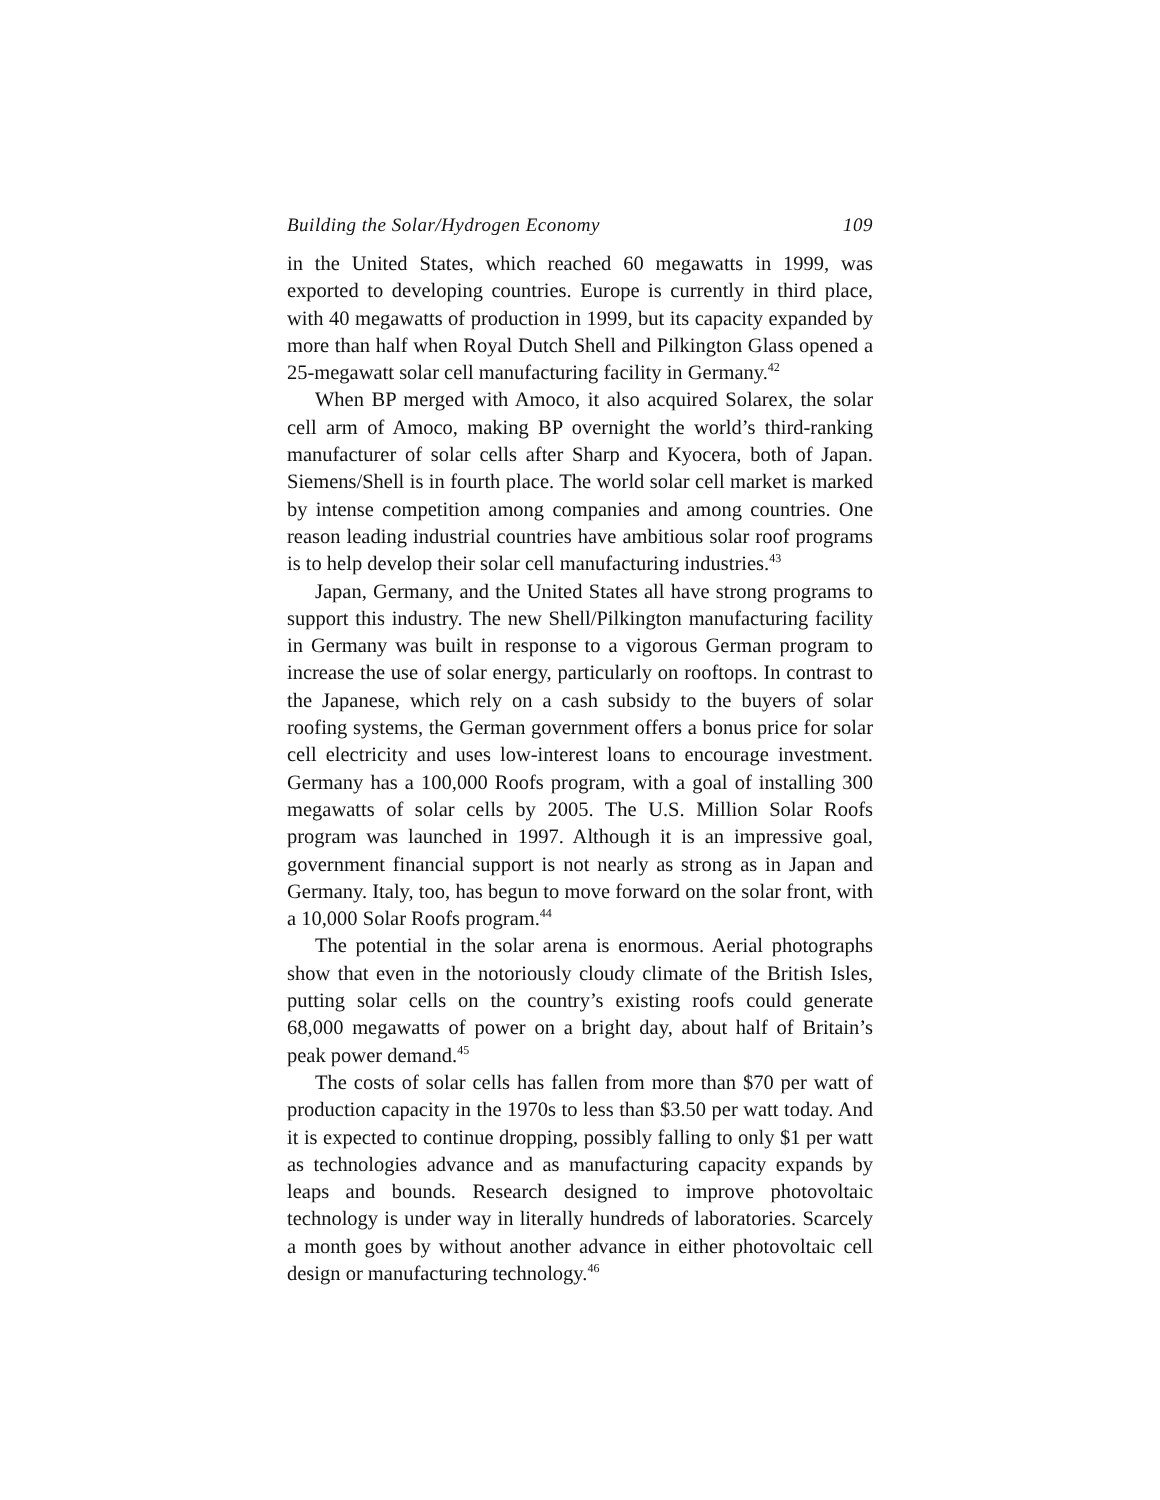Building the Solar/Hydrogen Economy 109
in the United States, which reached 60 megawatts in 1999, was exported to developing countries. Europe is currently in third place, with 40 megawatts of production in 1999, but its capacity expanded by more than half when Royal Dutch Shell and Pilkington Glass opened a 25-megawatt solar cell manufacturing facility in Germany.<sup>42</sup>
When BP merged with Amoco, it also acquired Solarex, the solar cell arm of Amoco, making BP overnight the world’s third-ranking manufacturer of solar cells after Sharp and Kyocera, both of Japan. Siemens/Shell is in fourth place. The world solar cell market is marked by intense competition among companies and among countries. One reason leading industrial countries have ambitious solar roof programs is to help develop their solar cell manufacturing industries.<sup>43</sup>
Japan, Germany, and the United States all have strong programs to support this industry. The new Shell/Pilkington manufacturing facility in Germany was built in response to a vigorous German program to increase the use of solar energy, particularly on rooftops. In contrast to the Japanese, which rely on a cash subsidy to the buyers of solar roofing systems, the German government offers a bonus price for solar cell electricity and uses low-interest loans to encourage investment. Germany has a 100,000 Roofs program, with a goal of installing 300 megawatts of solar cells by 2005. The U.S. Million Solar Roofs program was launched in 1997. Although it is an impressive goal, government financial support is not nearly as strong as in Japan and Germany. Italy, too, has begun to move forward on the solar front, with a 10,000 Solar Roofs program.<sup>44</sup>
The potential in the solar arena is enormous. Aerial photographs show that even in the notoriously cloudy climate of the British Isles, putting solar cells on the country’s existing roofs could generate 68,000 megawatts of power on a bright day, about half of Britain’s peak power demand.<sup>45</sup>
The costs of solar cells has fallen from more than $70 per watt of production capacity in the 1970s to less than $3.50 per watt today. And it is expected to continue dropping, possibly falling to only $1 per watt as technologies advance and as manufacturing capacity expands by leaps and bounds. Research designed to improve photovoltaic technology is under way in literally hundreds of laboratories. Scarcely a month goes by without another advance in either photovoltaic cell design or manufacturing technology.<sup>46</sup>